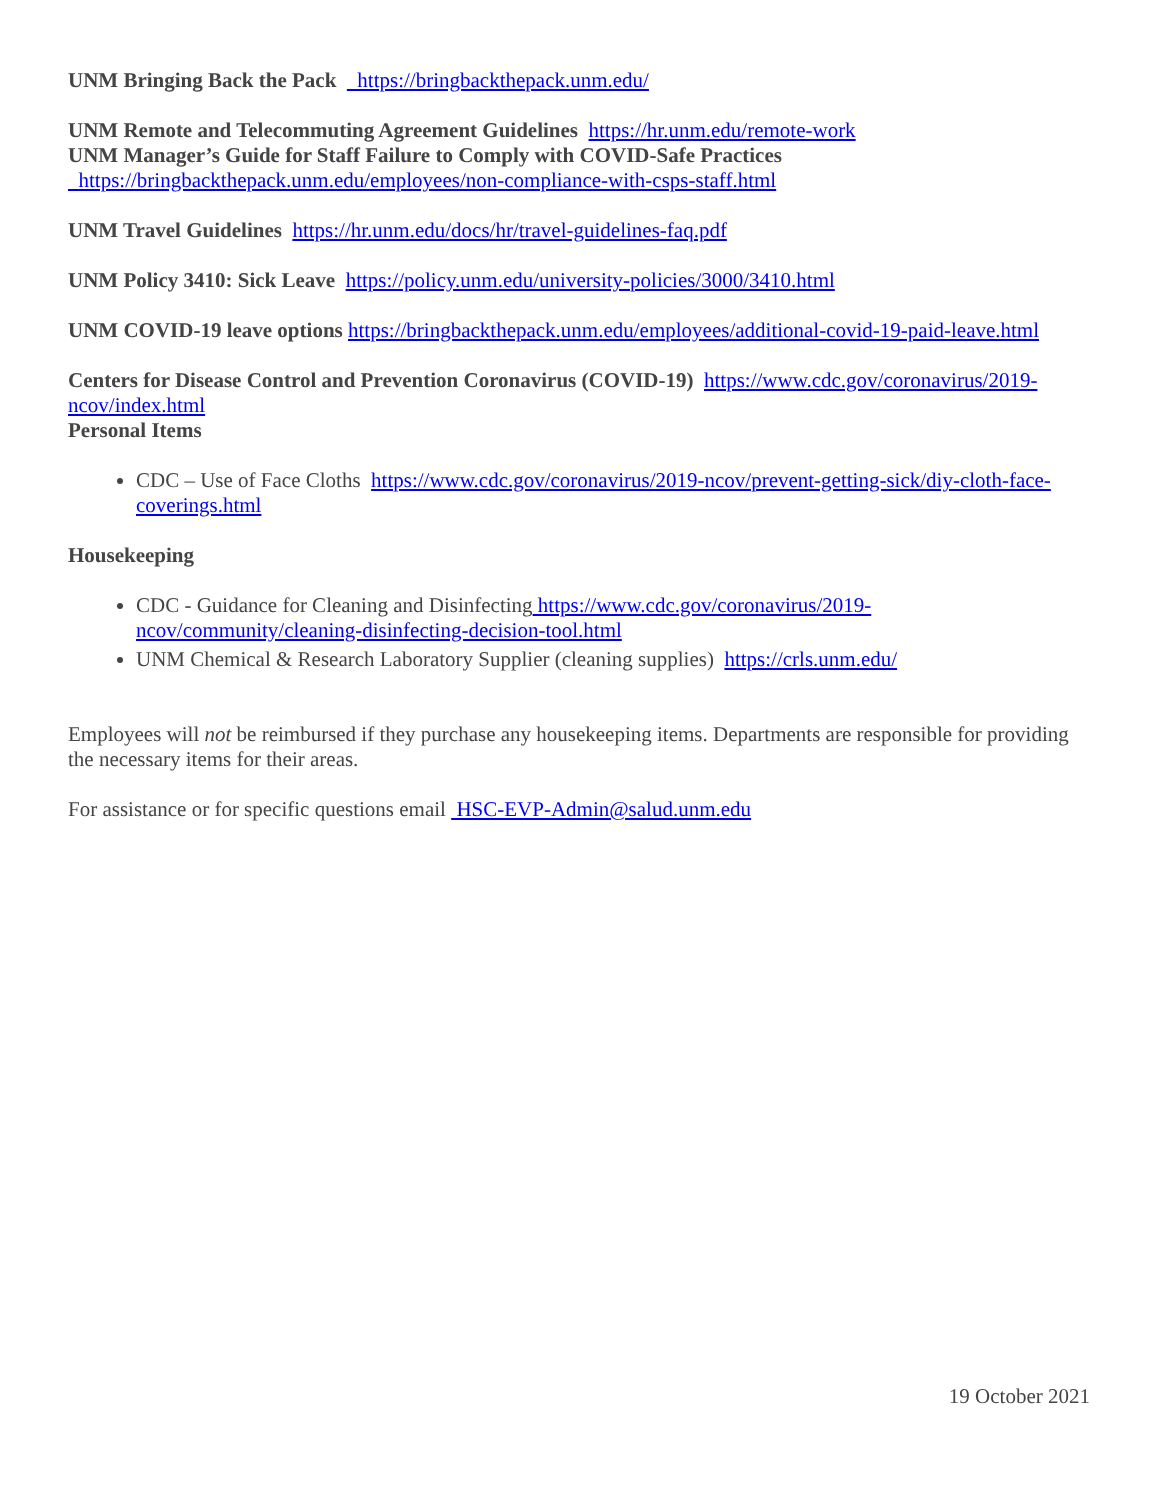UNM Bringing Back the Pack https://bringbackthepack.unm.edu/
UNM Remote and Telecommuting Agreement Guidelines https://hr.unm.edu/remote-work
UNM Manager’s Guide for Staff Failure to Comply with COVID-Safe Practices
https://bringbackthepack.unm.edu/employees/non-compliance-with-csps-staff.html
UNM Travel Guidelines https://hr.unm.edu/docs/hr/travel-guidelines-faq.pdf
UNM Policy 3410: Sick Leave https://policy.unm.edu/university-policies/3000/3410.html
UNM COVID-19 leave options https://bringbackthepack.unm.edu/employees/additional-covid-19-paid-leave.html
Centers for Disease Control and Prevention Coronavirus (COVID-19) https://www.cdc.gov/coronavirus/2019-ncov/index.html
Personal Items
CDC – Use of Face Cloths https://www.cdc.gov/coronavirus/2019-ncov/prevent-getting-sick/diy-cloth-face-coverings.html
Housekeeping
CDC - Guidance for Cleaning and Disinfecting https://www.cdc.gov/coronavirus/2019-
ncov/community/cleaning-disinfecting-decision-tool.html
UNM Chemical & Research Laboratory Supplier (cleaning supplies) https://crls.unm.edu/
Employees will not be reimbursed if they purchase any housekeeping items. Departments are responsible for providing the necessary items for their areas.
For assistance or for specific questions email HSC-EVP-Admin@salud.unm.edu
19 October 2021